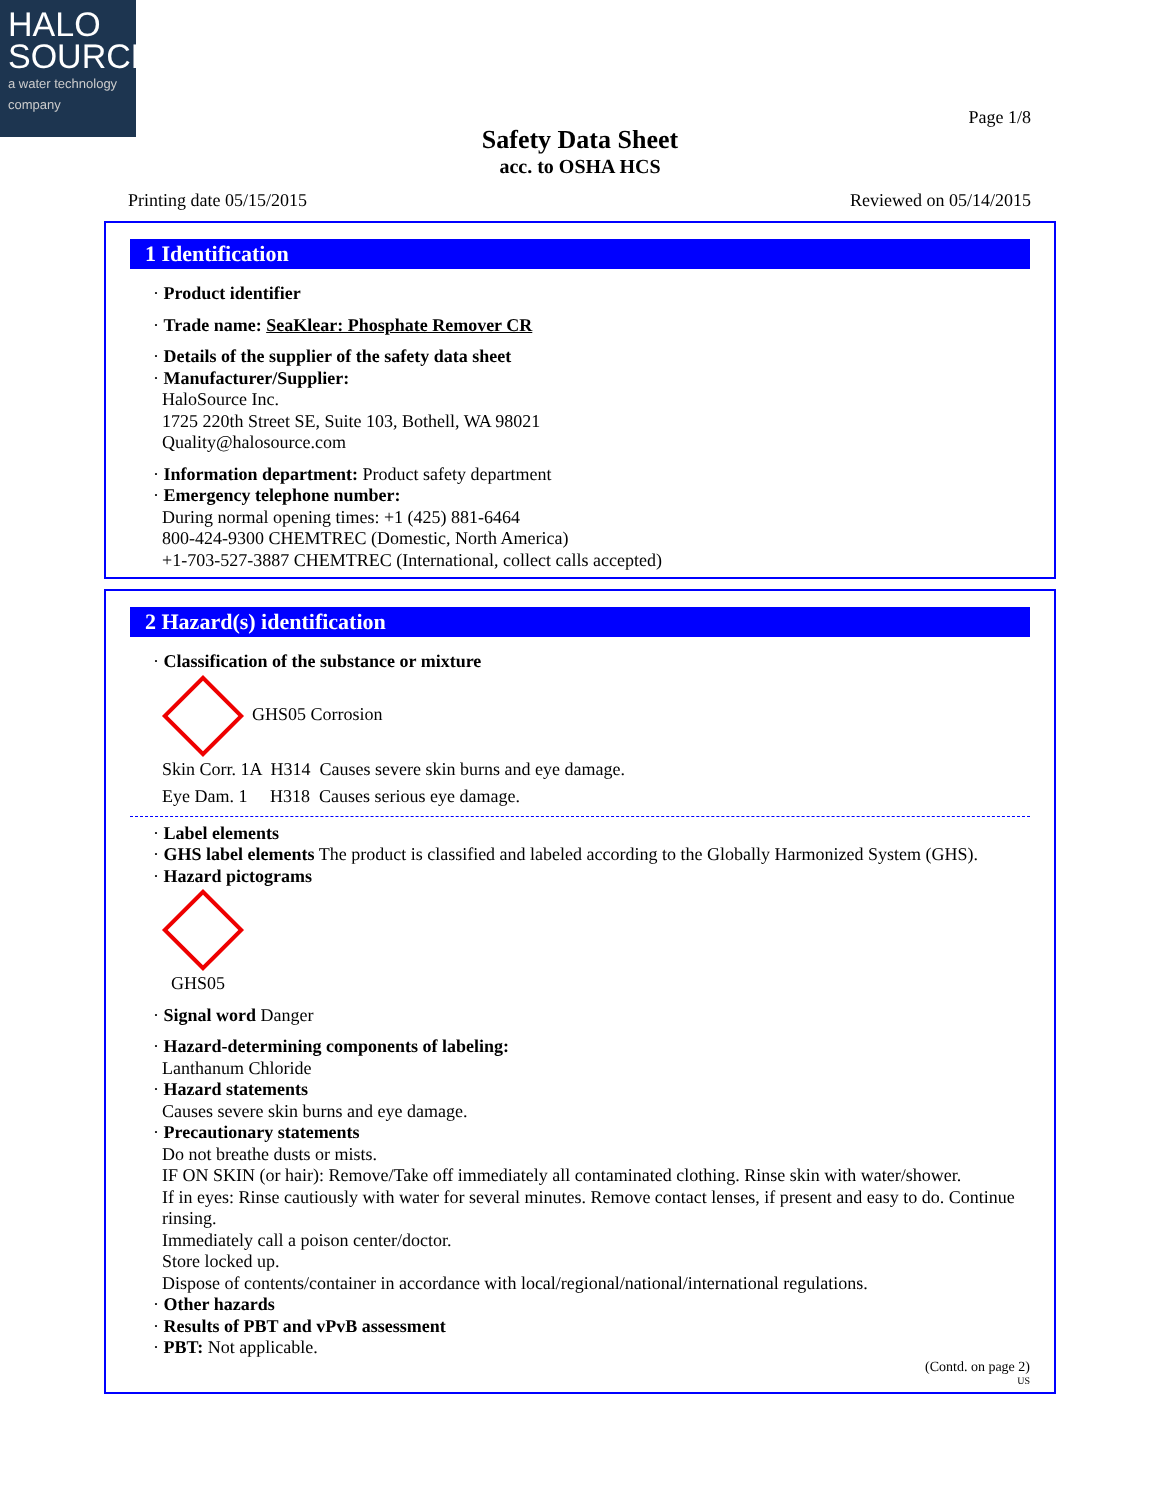HALO
SOURCE
a water technology company
Page 1/8
Safety Data Sheet
acc. to OSHA HCS
Printing date 05/15/2015 Reviewed on 05/14/2015
1 Identification
· Product identifier
· Trade name: SeaKlear: Phosphate Remover CR
· Details of the supplier of the safety data sheet
· Manufacturer/Supplier:
HaloSource Inc.
1725 220th Street SE, Suite 103, Bothell, WA 98021
Quality@halosource.com
· Information department: Product safety department
· Emergency telephone number:
During normal opening times: +1 (425) 881-6464
800-424-9300 CHEMTREC (Domestic, North America)
+1-703-527-3887 CHEMTREC (International, collect calls accepted)
2 Hazard(s) identification
· Classification of the substance or mixture
GHS05 Corrosion
Skin Corr. 1A H314 Causes severe skin burns and eye damage.
Eye Dam. 1 H318 Causes serious eye damage.
· Label elements
· GHS label elements The product is classified and labeled according to the Globally Harmonized System (GHS).
· Hazard pictograms
GHS05
· Signal word Danger
· Hazard-determining components of labeling:
Lanthanum Chloride
· Hazard statements
Causes severe skin burns and eye damage.
· Precautionary statements
Do not breathe dusts or mists.
IF ON SKIN (or hair): Remove/Take off immediately all contaminated clothing. Rinse skin with water/shower.
If in eyes: Rinse cautiously with water for several minutes. Remove contact lenses, if present and easy to do. Continue rinsing.
Immediately call a poison center/doctor.
Store locked up.
Dispose of contents/container in accordance with local/regional/national/international regulations.
· Other hazards
· Results of PBT and vPvB assessment
· PBT: Not applicable.
(Contd. on page 2)
US